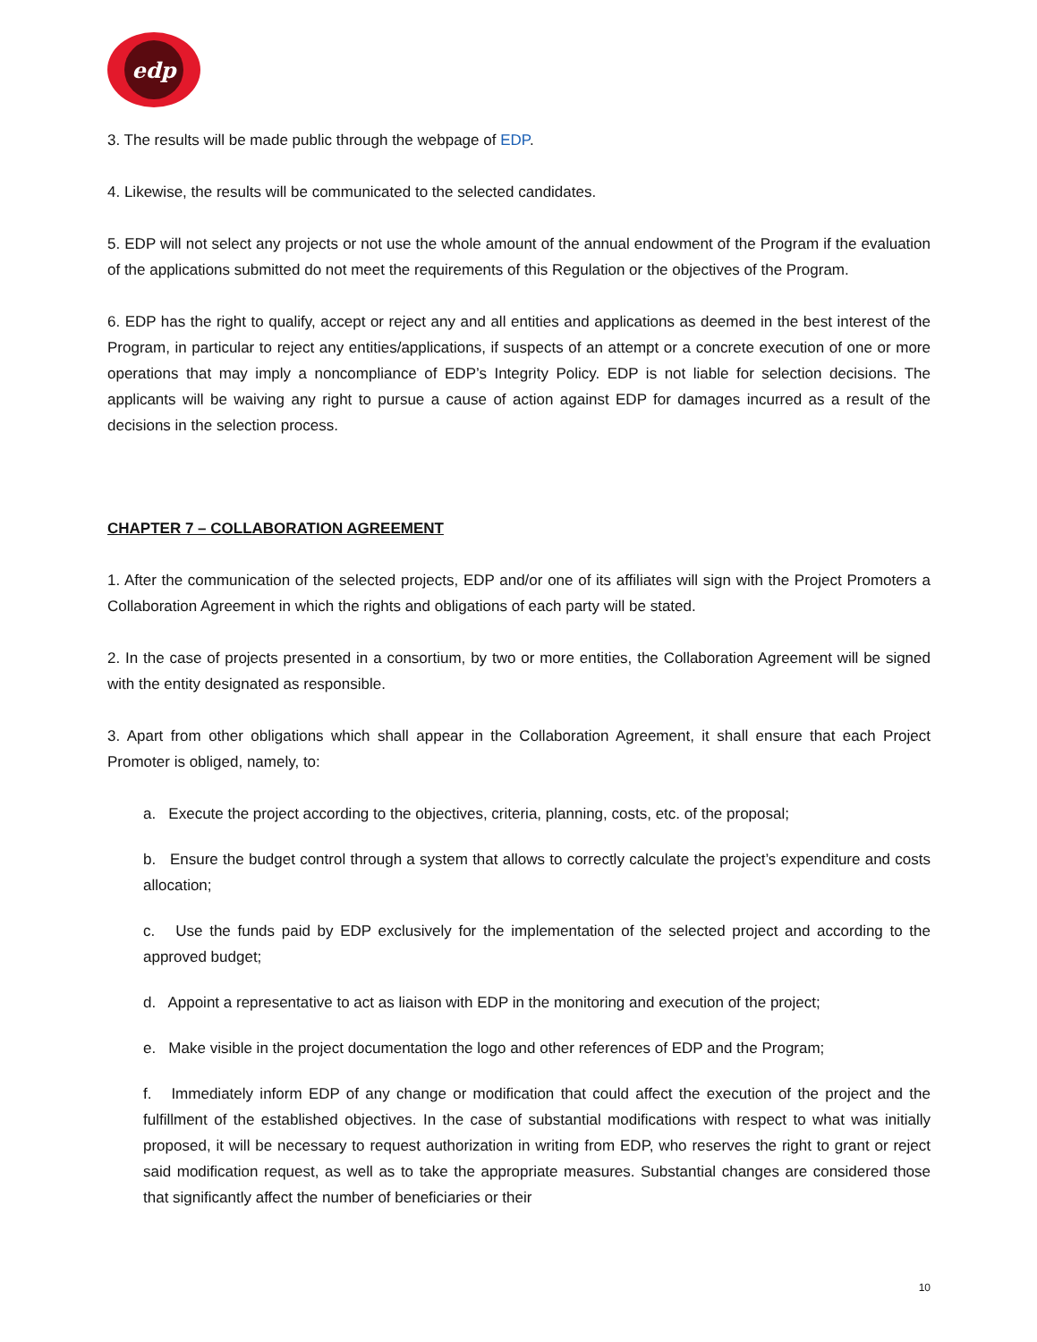edp
3. The results will be made public through the webpage of EDP.
4. Likewise, the results will be communicated to the selected candidates.
5. EDP will not select any projects or not use the whole amount of the annual endowment of the Program if the evaluation of the applications submitted do not meet the requirements of this Regulation or the objectives of the Program.
6. EDP has the right to qualify, accept or reject any and all entities and applications as deemed in the best interest of the Program, in particular to reject any entities/applications, if suspects of an attempt or a concrete execution of one or more operations that may imply a noncompliance of EDP’s Integrity Policy. EDP is not liable for selection decisions. The applicants will be waiving any right to pursue a cause of action against EDP for damages incurred as a result of the decisions in the selection process.
CHAPTER 7 – COLLABORATION AGREEMENT
1. After the communication of the selected projects, EDP and/or one of its affiliates will sign with the Project Promoters a Collaboration Agreement in which the rights and obligations of each party will be stated.
2. In the case of projects presented in a consortium, by two or more entities, the Collaboration Agreement will be signed with the entity designated as responsible.
3. Apart from other obligations which shall appear in the Collaboration Agreement, it shall ensure that each Project Promoter is obliged, namely, to:
a. Execute the project according to the objectives, criteria, planning, costs, etc. of the proposal;
b. Ensure the budget control through a system that allows to correctly calculate the project’s expenditure and costs allocation;
c. Use the funds paid by EDP exclusively for the implementation of the selected project and according to the approved budget;
d. Appoint a representative to act as liaison with EDP in the monitoring and execution of the project;
e. Make visible in the project documentation the logo and other references of EDP and the Program;
f. Immediately inform EDP of any change or modification that could affect the execution of the project and the fulfillment of the established objectives. In the case of substantial modifications with respect to what was initially proposed, it will be necessary to request authorization in writing from EDP, who reserves the right to grant or reject said modification request, as well as to take the appropriate measures. Substantial changes are considered those that significantly affect the number of beneficiaries or their
10